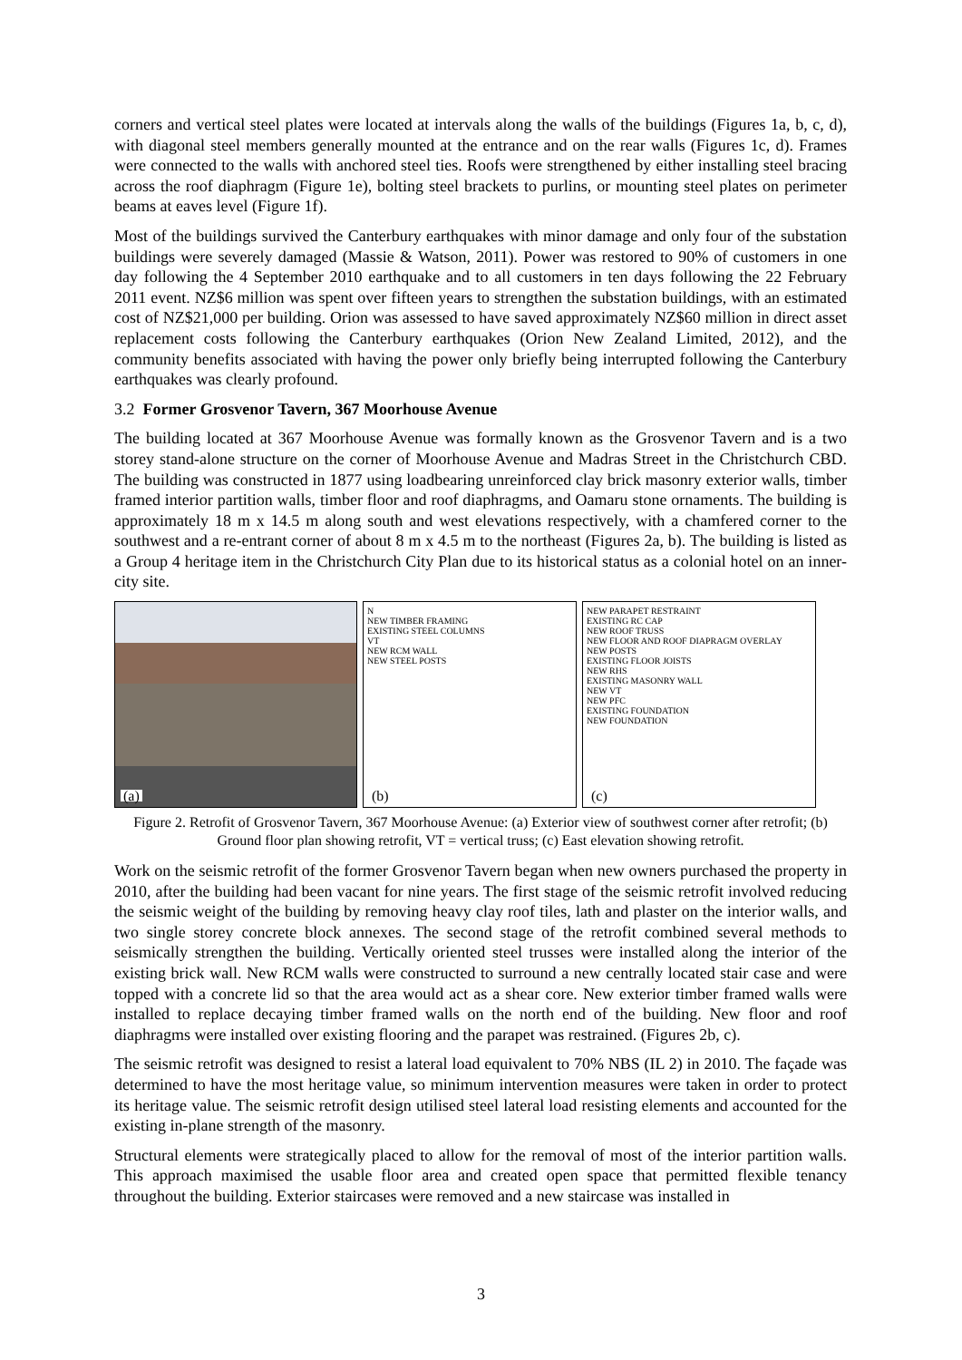corners and vertical steel plates were located at intervals along the walls of the buildings (Figures 1a, b, c, d), with diagonal steel members generally mounted at the entrance and on the rear walls (Figures 1c, d). Frames were connected to the walls with anchored steel ties. Roofs were strengthened by either installing steel bracing across the roof diaphragm (Figure 1e), bolting steel brackets to purlins, or mounting steel plates on perimeter beams at eaves level (Figure 1f).
Most of the buildings survived the Canterbury earthquakes with minor damage and only four of the substation buildings were severely damaged (Massie & Watson, 2011). Power was restored to 90% of customers in one day following the 4 September 2010 earthquake and to all customers in ten days following the 22 February 2011 event. NZ$6 million was spent over fifteen years to strengthen the substation buildings, with an estimated cost of NZ$21,000 per building. Orion was assessed to have saved approximately NZ$60 million in direct asset replacement costs following the Canterbury earthquakes (Orion New Zealand Limited, 2012), and the community benefits associated with having the power only briefly being interrupted following the Canterbury earthquakes was clearly profound.
3.2 Former Grosvenor Tavern, 367 Moorhouse Avenue
The building located at 367 Moorhouse Avenue was formally known as the Grosvenor Tavern and is a two storey stand-alone structure on the corner of Moorhouse Avenue and Madras Street in the Christchurch CBD. The building was constructed in 1877 using loadbearing unreinforced clay brick masonry exterior walls, timber framed interior partition walls, timber floor and roof diaphragms, and Oamaru stone ornaments. The building is approximately 18 m x 14.5 m along south and west elevations respectively, with a chamfered corner to the southwest and a re-entrant corner of about 8 m x 4.5 m to the northeast (Figures 2a, b). The building is listed as a Group 4 heritage item in the Christchurch City Plan due to its historical status as a colonial hotel on an inner-city site.
(a)
N
NEW TIMBER FRAMING
EXISTING STEEL COLUMNS
VT
NEW RCM WALL
NEW STEEL POSTS
(b)
NEW PARAPET RESTRAINT
EXISTING RC CAP
NEW ROOF TRUSS
NEW FLOOR AND ROOF DIAPRAGM OVERLAY
NEW POSTS
EXISTING FLOOR JOISTS
NEW RHS
EXISTING MASONRY WALL
NEW VT
NEW PFC
EXISTING FOUNDATION
NEW FOUNDATION
(c)
Figure 2. Retrofit of Grosvenor Tavern, 367 Moorhouse Avenue: (a) Exterior view of southwest corner after retrofit; (b) Ground floor plan showing retrofit, VT = vertical truss; (c) East elevation showing retrofit.
Work on the seismic retrofit of the former Grosvenor Tavern began when new owners purchased the property in 2010, after the building had been vacant for nine years. The first stage of the seismic retrofit involved reducing the seismic weight of the building by removing heavy clay roof tiles, lath and plaster on the interior walls, and two single storey concrete block annexes. The second stage of the retrofit combined several methods to seismically strengthen the building. Vertically oriented steel trusses were installed along the interior of the existing brick wall. New RCM walls were constructed to surround a new centrally located stair case and were topped with a concrete lid so that the area would act as a shear core. New exterior timber framed walls were installed to replace decaying timber framed walls on the north end of the building. New floor and roof diaphragms were installed over existing flooring and the parapet was restrained. (Figures 2b, c).
The seismic retrofit was designed to resist a lateral load equivalent to 70% NBS (IL 2) in 2010. The façade was determined to have the most heritage value, so minimum intervention measures were taken in order to protect its heritage value. The seismic retrofit design utilised steel lateral load resisting elements and accounted for the existing in-plane strength of the masonry.
Structural elements were strategically placed to allow for the removal of most of the interior partition walls. This approach maximised the usable floor area and created open space that permitted flexible tenancy throughout the building. Exterior staircases were removed and a new staircase was installed in
3